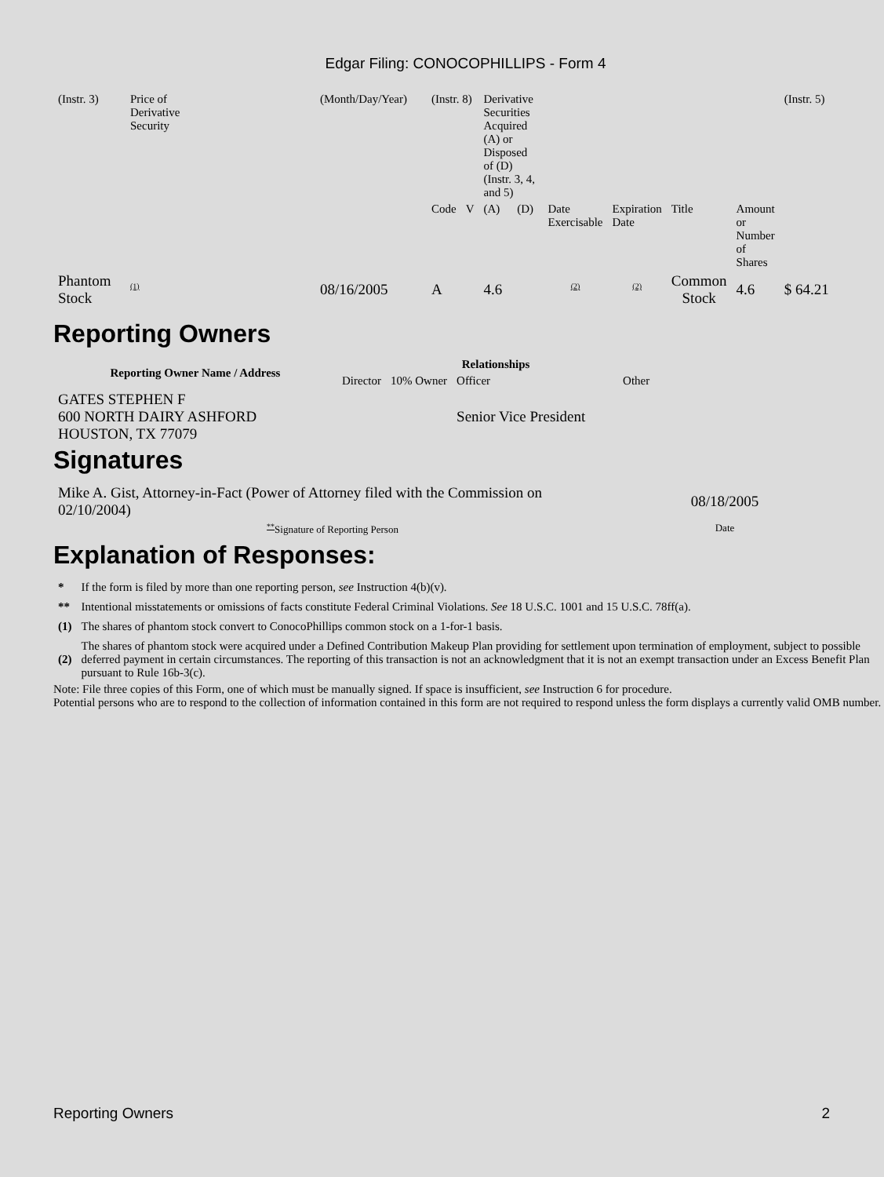Edgar Filing: CONOCOPHILLIPS - Form 4
| (Instr. 3) | Price of Derivative Security | (Month/Day/Year) | (Instr. 8) | | Derivative Securities Acquired (A) or Disposed of (D) (Instr. 3, 4, and 5) | | | | | | (Instr. 5) |
| | | | Code | V | (A) | (D) | Date Exercisable | Expiration Date | Title | Amount or Number of Shares | |
| Phantom Stock | <sup>(1)</sup> | 08/16/2005 | A | | 4.6 | | <sup>(2)</sup> | <sup>(2)</sup> | Common Stock | 4.6 | $ 64.21 |
Reporting Owners
| Reporting Owner Name / Address | Relationships | | | |
| --- | --- | --- | --- | --- |
| | Director | 10% Owner | Officer | Other |
| GATES STEPHEN F 600 NORTH DAIRY ASHFORD HOUSTON, TX 77079 | | | Senior Vice President | |
Signatures
| Mike A. Gist, Attorney-in-Fact (Power of Attorney filed with the Commission on 02/10/2004) | 08/18/2005 |
| <sup>**</sup> Signature of Reporting Person | Date |
Explanation of Responses:
| * | If the form is filed by more than one reporting person, see Instruction 4(b)(v). |
| ** | Intentional misstatements or omissions of facts constitute Federal Criminal Violations. See 18 U.S.C. 1001 and 15 U.S.C. 78ff(a). |
| (1) | The shares of phantom stock convert to ConocoPhillips common stock on a 1-for-1 basis. |
| (2) | The shares of phantom stock were acquired under a Defined Contribution Makeup Plan providing for settlement upon termination of employment, subject to possible deferred payment in certain circumstances. The reporting of this transaction is not an acknowledgment that it is not an exempt transaction under an Excess Benefit Plan pursuant to Rule 16b-3(c). |
Note: File three copies of this Form, one of which must be manually signed. If space is insufficient, see Instruction 6 for procedure.
Potential persons who are to respond to the collection of information contained in this form are not required to respond unless the form displays a currently valid OMB number.
Reporting Owners 2